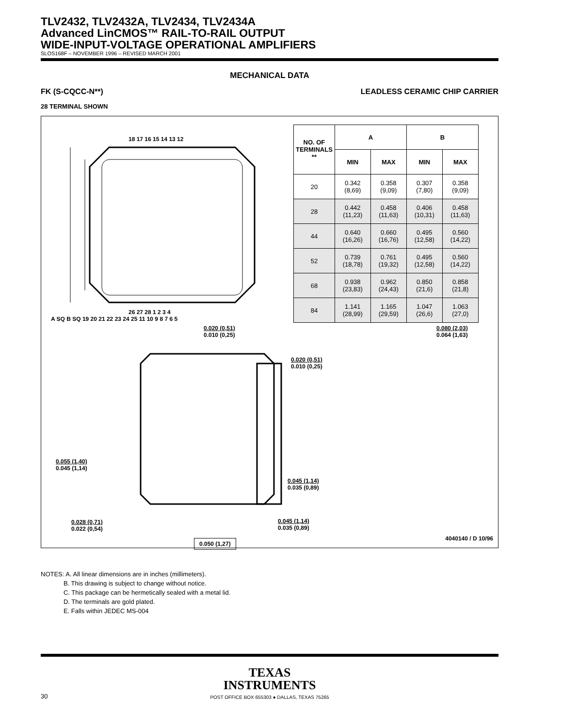TLV2432, TLV2432A, TLV2434, TLV2434A
Advanced LinCMOS™ RAIL-TO-RAIL OUTPUT
WIDE-INPUT-VOLTAGE OPERATIONAL AMPLIFIERS
SLOS168F – NOVEMBER 1996 – REVISED MARCH 2001
MECHANICAL DATA
FK (S-CQCC-N**) LEADLESS CERAMIC CHIP CARRIER
28 TERMINAL SHOWN
18 17 16 15 14 13 12
26 27 28 1 2 3 4
A SQ B SQ 19 20 21 22 23 24 25 11 10 9 8 7 6 5
| NO. OF TERMINALS ** | A | | B | |
| --- | --- | --- | --- | --- |
| | MIN | MAX | MIN | MAX |
| 20 | 0.342 (8,69) | 0.358 (9,09) | 0.307 (7,80) | 0.358 (9,09) |
| 28 | 0.442 (11,23) | 0.458 (11,63) | 0.406 (10,31) | 0.458 (11,63) |
| 44 | 0.640 (16,26) | 0.660 (16,76) | 0.495 (12,58) | 0.560 (14,22) |
| 52 | 0.739 (18,78) | 0.761 (19,32) | 0.495 (12,58) | 0.560 (14,22) |
| 68 | 0.938 (23,83) | 0.962 (24,43) | 0.850 (21,6) | 0.858 (21,8) |
| 84 | 1.141 (28,99) | 1.165 (29,59) | 1.047 (26,6) | 1.063 (27,0) |
0.020 (0,51)
0.010 (0,25)
0.080 (2,03)
0.064 (1,63)
0.020 (0,51)
0.010 (0,25)
0.055 (1,40)
0.045 (1,14)
0.045 (1,14)
0.035 (0,89)
0.028 (0,71)
0.022 (0,54)
0.045 (1,14)
0.035 (0,89)
0.050 (1,27) 4040140 / D 10/96
NOTES: A. All linear dimensions are in inches (millimeters).
B. This drawing is subject to change without notice.
C. This package can be hermetically sealed with a metal lid.
D. The terminals are gold plated.
E. Falls within JEDEC MS-004
TEXAS
INSTRUMENTS
POST OFFICE BOX 655303 ● DALLAS, TEXAS 75265
30